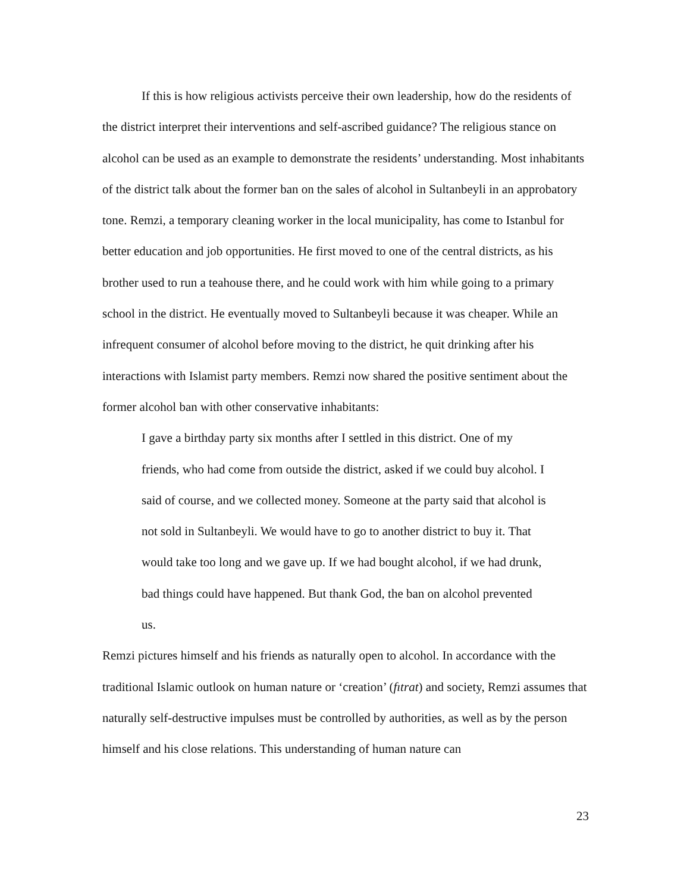If this is how religious activists perceive their own leadership, how do the residents of the district interpret their interventions and self-ascribed guidance? The religious stance on alcohol can be used as an example to demonstrate the residents’ understanding. Most inhabitants of the district talk about the former ban on the sales of alcohol in Sultanbeyli in an approbatory tone. Remzi, a temporary cleaning worker in the local municipality, has come to Istanbul for better education and job opportunities. He first moved to one of the central districts, as his brother used to run a teahouse there, and he could work with him while going to a primary school in the district. He eventually moved to Sultanbeyli because it was cheaper. While an infrequent consumer of alcohol before moving to the district, he quit drinking after his interactions with Islamist party members. Remzi now shared the positive sentiment about the former alcohol ban with other conservative inhabitants:
I gave a birthday party six months after I settled in this district. One of my friends, who had come from outside the district, asked if we could buy alcohol. I said of course, and we collected money. Someone at the party said that alcohol is not sold in Sultanbeyli. We would have to go to another district to buy it. That would take too long and we gave up. If we had bought alcohol, if we had drunk, bad things could have happened. But thank God, the ban on alcohol prevented us.
Remzi pictures himself and his friends as naturally open to alcohol. In accordance with the traditional Islamic outlook on human nature or ‘creation’ (fıtrat) and society, Remzi assumes that naturally self-destructive impulses must be controlled by authorities, as well as by the person himself and his close relations. This understanding of human nature can
23